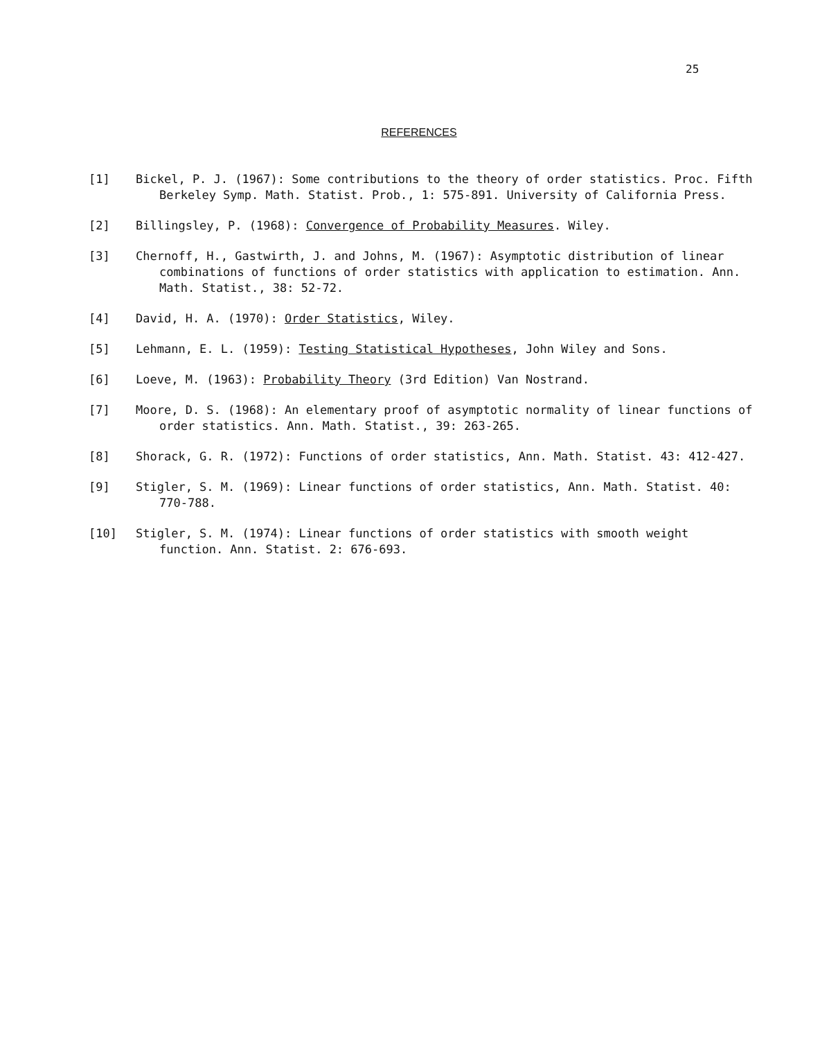25
REFERENCES
[1] Bickel, P. J. (1967): Some contributions to the theory of order statistics. Proc. Fifth Berkeley Symp. Math. Statist. Prob., 1: 575-891. University of California Press.
[2] Billingsley, P. (1968): Convergence of Probability Measures. Wiley.
[3] Chernoff, H., Gastwirth, J. and Johns, M. (1967): Asymptotic distribution of linear combinations of functions of order statistics with application to estimation. Ann. Math. Statist., 38: 52-72.
[4] David, H. A. (1970): Order Statistics, Wiley.
[5] Lehmann, E. L. (1959): Testing Statistical Hypotheses, John Wiley and Sons.
[6] Loeve, M. (1963): Probability Theory (3rd Edition) Van Nostrand.
[7] Moore, D. S. (1968): An elementary proof of asymptotic normality of linear functions of order statistics. Ann. Math. Statist., 39: 263-265.
[8] Shorack, G. R. (1972): Functions of order statistics, Ann. Math. Statist. 43: 412-427.
[9] Stigler, S. M. (1969): Linear functions of order statistics, Ann. Math. Statist. 40: 770-788.
[10] Stigler, S. M. (1974): Linear functions of order statistics with smooth weight function. Ann. Statist. 2: 676-693.